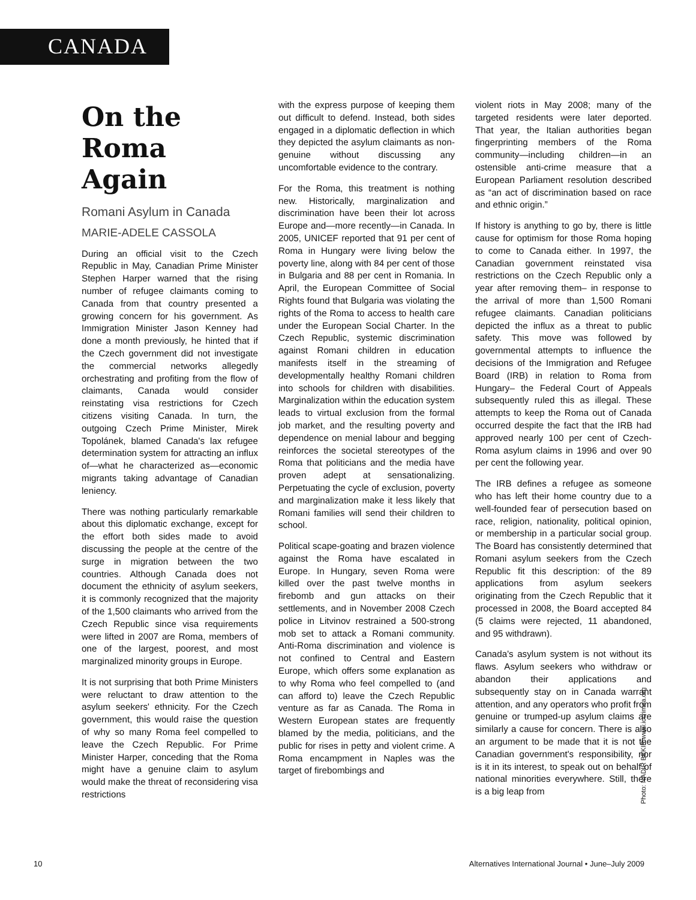CANADA
On the
Roma Again
Romani Asylum in Canada
MARIE-ADELE CASSOLA
During an official visit to the Czech Republic in May, Canadian Prime Minister Stephen Harper warned that the rising number of refugee claimants coming to Canada from that country presented a growing concern for his government. As Immigration Minister Jason Kenney had done a month previously, he hinted that if the Czech government did not investigate the commercial networks allegedly orchestrating and profiting from the flow of claimants, Canada would consider reinstating visa restrictions for Czech citizens visiting Canada. In turn, the outgoing Czech Prime Minister, Mirek Topolánek, blamed Canada's lax refugee determination system for attracting an influx of—what he characterized as—economic migrants taking advantage of Canadian leniency.
There was nothing particularly remarkable about this diplomatic exchange, except for the effort both sides made to avoid discussing the people at the centre of the surge in migration between the two countries. Although Canada does not document the ethnicity of asylum seekers, it is commonly recognized that the majority of the 1,500 claimants who arrived from the Czech Republic since visa requirements were lifted in 2007 are Roma, members of one of the largest, poorest, and most marginalized minority groups in Europe.
It is not surprising that both Prime Ministers were reluctant to draw attention to the asylum seekers' ethnicity. For the Czech government, this would raise the question of why so many Roma feel compelled to leave the Czech Republic. For Prime Minister Harper, conceding that the Roma might have a genuine claim to asylum would make the threat of reconsidering visa restrictions
with the express purpose of keeping them out difficult to defend. Instead, both sides engaged in a diplomatic deflection in which they depicted the asylum claimants as non-genuine without discussing any uncomfortable evidence to the contrary.
For the Roma, this treatment is nothing new. Historically, marginalization and discrimination have been their lot across Europe and—more recently—in Canada. In 2005, UNICEF reported that 91 per cent of Roma in Hungary were living below the poverty line, along with 84 per cent of those in Bulgaria and 88 per cent in Romania. In April, the European Committee of Social Rights found that Bulgaria was violating the rights of the Roma to access to health care under the European Social Charter. In the Czech Republic, systemic discrimination against Romani children in education manifests itself in the streaming of developmentally healthy Romani children into schools for children with disabilities. Marginalization within the education system leads to virtual exclusion from the formal job market, and the resulting poverty and dependence on menial labour and begging reinforces the societal stereotypes of the Roma that politicians and the media have proven adept at sensationalizing. Perpetuating the cycle of exclusion, poverty and marginalization make it less likely that Romani families will send their children to school.
Political scape-goating and brazen violence against the Roma have escalated in Europe. In Hungary, seven Roma were killed over the past twelve months in firebomb and gun attacks on their settlements, and in November 2008 Czech police in Litvinov restrained a 500-strong mob set to attack a Romani community. Anti-Roma discrimination and violence is not confined to Central and Eastern Europe, which offers some explanation as to why Roma who feel compelled to (and can afford to) leave the Czech Republic venture as far as Canada. The Roma in Western European states are frequently blamed by the media, politicians, and the public for rises in petty and violent crime. A Roma encampment in Naples was the target of firebombings and
violent riots in May 2008; many of the targeted residents were later deported. That year, the Italian authorities began fingerprinting members of the Roma community—including children—in an ostensible anti-crime measure that a European Parliament resolution described as “an act of discrimination based on race and ethnic origin.”
If history is anything to go by, there is little cause for optimism for those Roma hoping to come to Canada either. In 1997, the Canadian government reinstated visa restrictions on the Czech Republic only a year after removing them– in response to the arrival of more than 1,500 Romani refugee claimants. Canadian politicians depicted the influx as a threat to public safety. This move was followed by governmental attempts to influence the decisions of the Immigration and Refugee Board (IRB) in relation to Roma from Hungary– the Federal Court of Appeals subsequently ruled this as illegal. These attempts to keep the Roma out of Canada occurred despite the fact that the IRB had approved nearly 100 per cent of Czech-Roma asylum claims in 1996 and over 90 per cent the following year.
The IRB defines a refugee as someone who has left their home country due to a well-founded fear of persecution based on race, religion, nationality, political opinion, or membership in a particular social group. The Board has consistently determined that Romani asylum seekers from the Czech Republic fit this description: of the 89 applications from asylum seekers originating from the Czech Republic that it processed in 2008, the Board accepted 84 (5 claims were rejected, 11 abandoned, and 95 withdrawn).
Canada's asylum system is not without its flaws. Asylum seekers who withdraw or abandon their applications and subsequently stay on in Canada warrant attention, and any operators who profit from genuine or trumped-up asylum claims are similarly a cause for concern. There is also an argument to be made that it is not the Canadian government's responsibility, nor is it in its interest, to speak out on behalf of national minorities everywhere. Still, there is a big leap from
Photo: NADIR BEKIR www.iccrimea.org
10 Alternatives International Journal • June–July 2009